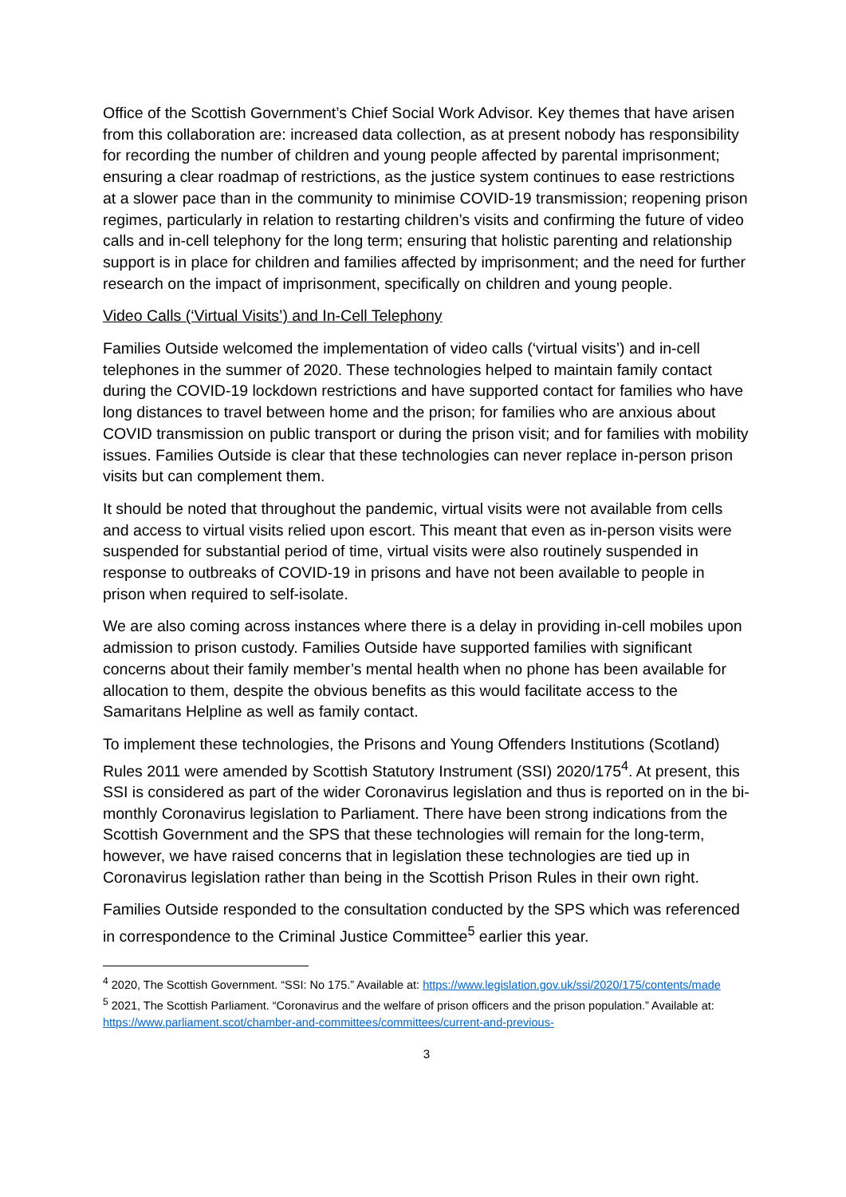Office of the Scottish Government’s Chief Social Work Advisor. Key themes that have arisen from this collaboration are: increased data collection, as at present nobody has responsibility for recording the number of children and young people affected by parental imprisonment; ensuring a clear roadmap of restrictions, as the justice system continues to ease restrictions at a slower pace than in the community to minimise COVID-19 transmission; reopening prison regimes, particularly in relation to restarting children’s visits and confirming the future of video calls and in-cell telephony for the long term; ensuring that holistic parenting and relationship support is in place for children and families affected by imprisonment; and the need for further research on the impact of imprisonment, specifically on children and young people.
Video Calls (‘Virtual Visits’) and In-Cell Telephony
Families Outside welcomed the implementation of video calls (‘virtual visits’) and in-cell telephones in the summer of 2020. These technologies helped to maintain family contact during the COVID-19 lockdown restrictions and have supported contact for families who have long distances to travel between home and the prison; for families who are anxious about COVID transmission on public transport or during the prison visit; and for families with mobility issues. Families Outside is clear that these technologies can never replace in-person prison visits but can complement them.
It should be noted that throughout the pandemic, virtual visits were not available from cells and access to virtual visits relied upon escort. This meant that even as in-person visits were suspended for substantial period of time, virtual visits were also routinely suspended in response to outbreaks of COVID-19 in prisons and have not been available to people in prison when required to self-isolate.
We are also coming across instances where there is a delay in providing in-cell mobiles upon admission to prison custody. Families Outside have supported families with significant concerns about their family member’s mental health when no phone has been available for allocation to them, despite the obvious benefits as this would facilitate access to the Samaritans Helpline as well as family contact.
To implement these technologies, the Prisons and Young Offenders Institutions (Scotland) Rules 2011 were amended by Scottish Statutory Instrument (SSI) 2020/175<sup>4</sup>. At present, this SSI is considered as part of the wider Coronavirus legislation and thus is reported on in the bi-monthly Coronavirus legislation to Parliament. There have been strong indications from the Scottish Government and the SPS that these technologies will remain for the long-term, however, we have raised concerns that in legislation these technologies are tied up in Coronavirus legislation rather than being in the Scottish Prison Rules in their own right.
Families Outside responded to the consultation conducted by the SPS which was referenced in correspondence to the Criminal Justice Committee<sup>5</sup> earlier this year.
<sup>4</sup> 2020, The Scottish Government. “SSI: No 175.” Available at: https://www.legislation.gov.uk/ssi/2020/175/contents/made
<sup>5</sup> 2021, The Scottish Parliament. “Coronavirus and the welfare of prison officers and the prison population.” Available at: https://www.parliament.scot/chamber-and-committees/committees/current-and-previous-
3